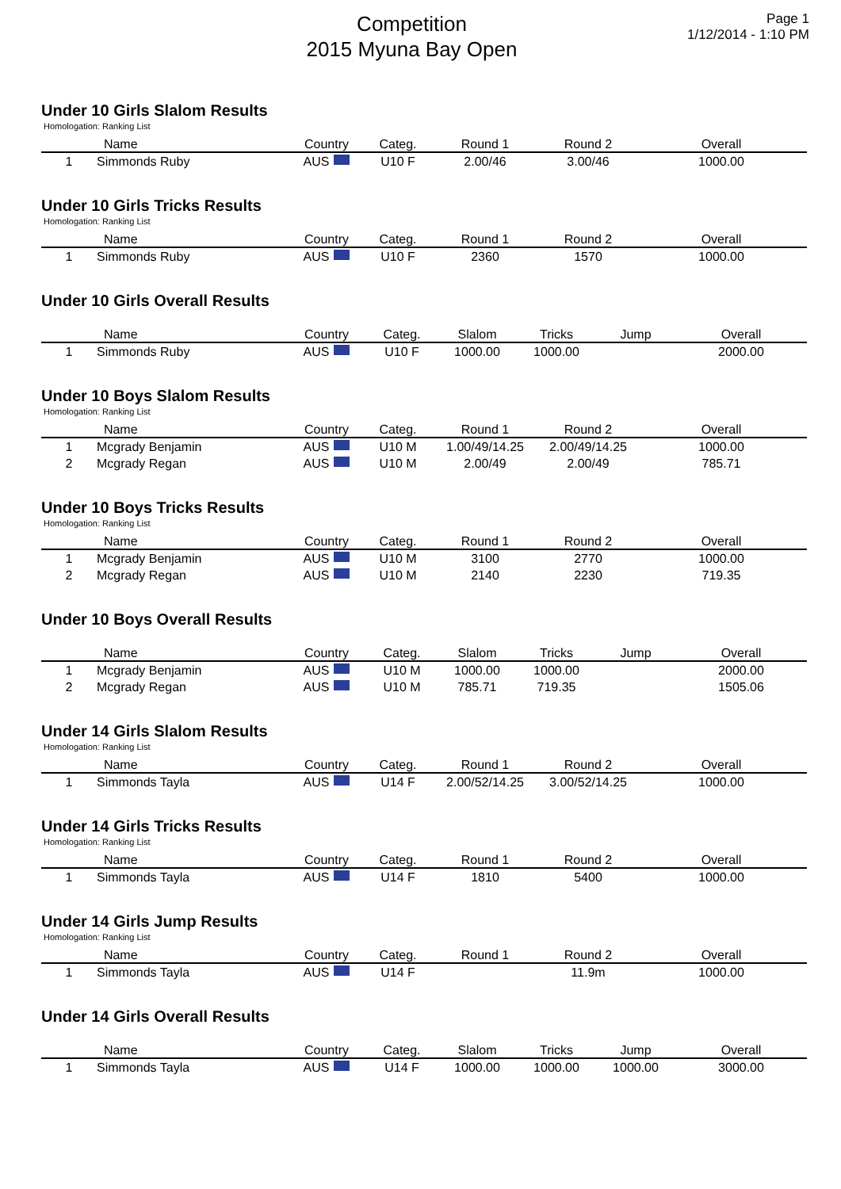Competition
2015 Myuna Bay Open
Page 1
1/12/2014 - 1:10 PM
Under 10 Girls Slalom Results
Homologation: Ranking List
| | Name | Country | Categ. | Round 1 | Round 2 | Overall |
| --- | --- | --- | --- | --- | --- | --- |
| 1 | Simmonds Ruby | AUS | U10 F | 2.00/46 | 3.00/46 | 1000.00 |
Under 10 Girls Tricks Results
Homologation: Ranking List
| | Name | Country | Categ. | Round 1 | Round 2 | Overall |
| --- | --- | --- | --- | --- | --- | --- |
| 1 | Simmonds Ruby | AUS | U10 F | 2360 | 1570 | 1000.00 |
Under 10 Girls Overall Results
| | Name | Country | Categ. | Slalom | Tricks | Jump | Overall |
| --- | --- | --- | --- | --- | --- | --- | --- |
| 1 | Simmonds Ruby | AUS | U10 F | 1000.00 | 1000.00 | | 2000.00 |
Under 10 Boys Slalom Results
Homologation: Ranking List
| | Name | Country | Categ. | Round 1 | Round 2 | Overall |
| --- | --- | --- | --- | --- | --- | --- |
| 1 | Mcgrady Benjamin | AUS | U10 M | 1.00/49/14.25 | 2.00/49/14.25 | 1000.00 |
| 2 | Mcgrady Regan | AUS | U10 M | 2.00/49 | 2.00/49 | 785.71 |
Under 10 Boys Tricks Results
Homologation: Ranking List
| | Name | Country | Categ. | Round 1 | Round 2 | Overall |
| --- | --- | --- | --- | --- | --- | --- |
| 1 | Mcgrady Benjamin | AUS | U10 M | 3100 | 2770 | 1000.00 |
| 2 | Mcgrady Regan | AUS | U10 M | 2140 | 2230 | 719.35 |
Under 10 Boys Overall Results
| | Name | Country | Categ. | Slalom | Tricks | Jump | Overall |
| --- | --- | --- | --- | --- | --- | --- | --- |
| 1 | Mcgrady Benjamin | AUS | U10 M | 1000.00 | 1000.00 | | 2000.00 |
| 2 | Mcgrady Regan | AUS | U10 M | 785.71 | 719.35 | | 1505.06 |
Under 14 Girls Slalom Results
Homologation: Ranking List
| | Name | Country | Categ. | Round 1 | Round 2 | Overall |
| --- | --- | --- | --- | --- | --- | --- |
| 1 | Simmonds Tayla | AUS | U14 F | 2.00/52/14.25 | 3.00/52/14.25 | 1000.00 |
Under 14 Girls Tricks Results
Homologation: Ranking List
| | Name | Country | Categ. | Round 1 | Round 2 | Overall |
| --- | --- | --- | --- | --- | --- | --- |
| 1 | Simmonds Tayla | AUS | U14 F | 1810 | 5400 | 1000.00 |
Under 14 Girls Jump Results
Homologation: Ranking List
| | Name | Country | Categ. | Round 1 | Round 2 | Overall |
| --- | --- | --- | --- | --- | --- | --- |
| 1 | Simmonds Tayla | AUS | U14 F | | 11.9m | 1000.00 |
Under 14 Girls Overall Results
| | Name | Country | Categ. | Slalom | Tricks | Jump | Overall |
| --- | --- | --- | --- | --- | --- | --- | --- |
| 1 | Simmonds Tayla | AUS | U14 F | 1000.00 | 1000.00 | 1000.00 | 3000.00 |